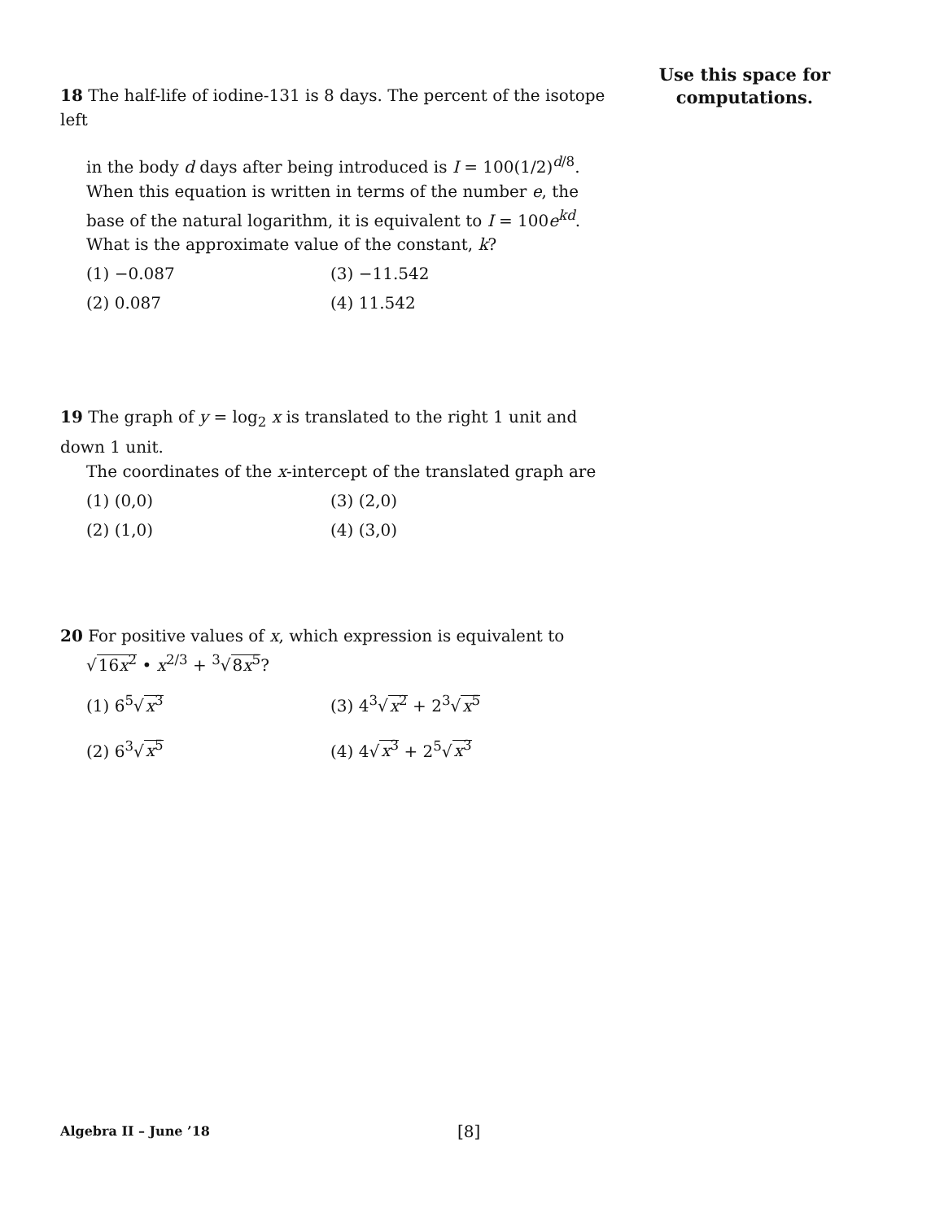Use this space for
computations.
18 The half-life of iodine-131 is 8 days. The percent of the isotope left
in the body d days after being introduced is I = 100(1/2)<sup>d/8</sup>.
When this equation is written in terms of the number e, the base of the natural logarithm, it is equivalent to I = 100e<sup>kd</sup>. What is the approximate value of the constant, k?
(1) −0.087 (3) −11.542 (2) 0.087 (4) 11.542
19 The graph of y = log<sub>2</sub> x is translated to the right 1 unit and down 1 unit.
The coordinates of the x-intercept of the translated graph are
(1) (0,0) (3) (2,0) (2) (1,0) (4) (3,0)
20 For positive values of x, which expression is equivalent to
√16x<sup>2</sup> • x<sup>2/3</sup> + <sup>3</sup>√8x<sup>5</sup>?
(1) 6<sup>5</sup>√x<sup>3</sup> (3) 4<sup>3</sup>√x<sup>2</sup> + 2<sup>3</sup>√x<sup>5</sup> (2) 6<sup>3</sup>√x<sup>5</sup> (4) 4√x<sup>3</sup> + 2<sup>5</sup>√x<sup>3</sup>
Algebra II – June ’18 [8]